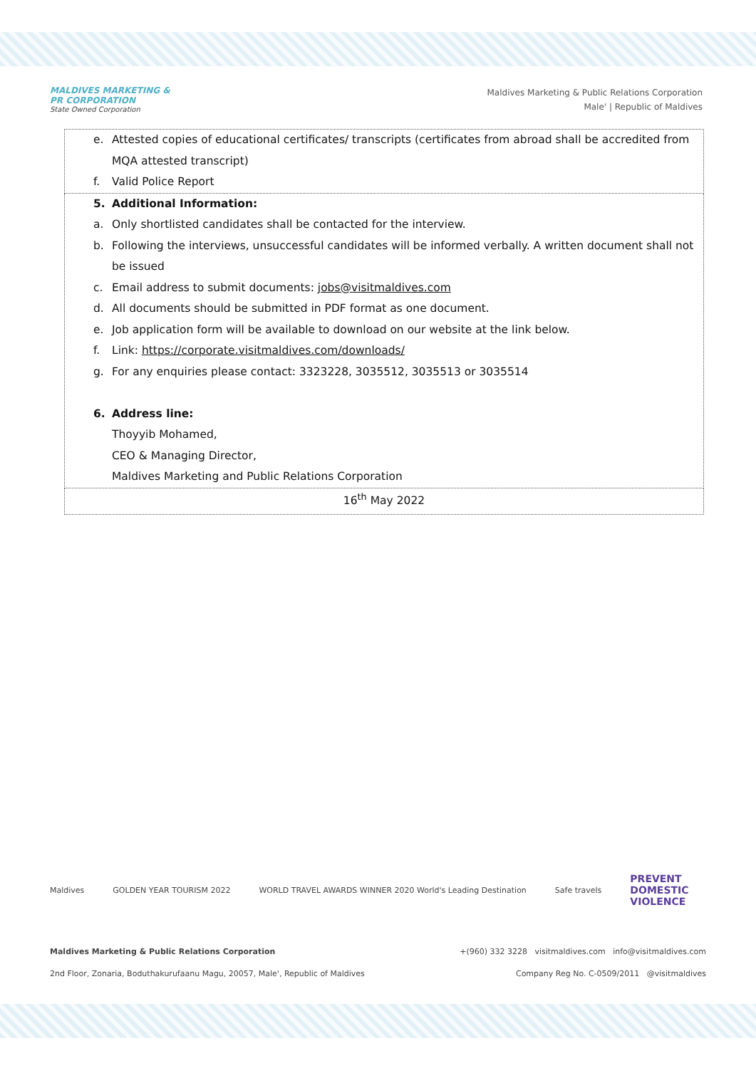MALDIVES MARKETING &
PR CORPORATION
State Owned Corporation
Maldives Marketing & Public Relations Corporation
Male' | Republic of Maldives
| e. Attested copies of educational certificates/ transcripts (certificates from abroad shall be accredited from MQA attested transcript) f. Valid Police Report |
| 5. Additional Information: a. Only shortlisted candidates shall be contacted for the interview. b. Following the interviews, unsuccessful candidates will be informed verbally. A written document shall not be issued c. Email address to submit documents: jobs@visitmaldives.com d. All documents should be submitted in PDF format as one document. e. Job application form will be available to download on our website at the link below. f. Link: https://corporate.visitmaldives.com/downloads/ g. For any enquiries please contact: 3323228, 3035512, 3035513 or 3035514 6. Address line: Thoyyib Mohamed, CEO & Managing Director, Maldives Marketing and Public Relations Corporation |
| 16<sup>th</sup> May 2022 |
Maldives GOLDEN YEAR TOURISM 2022 WORLD TRAVEL AWARDS WINNER 2020 World's Leading Destination Safe travels PREVENT
DOMESTIC
VIOLENCE
Maldives Marketing & Public Relations Corporation +(960) 332 3228 visitmaldives.com info@visitmaldives.com
2nd Floor, Zonaria, Boduthakurufaanu Magu, 20057, Male', Republic of Maldives Company Reg No. C-0509/2011 @visitmaldives